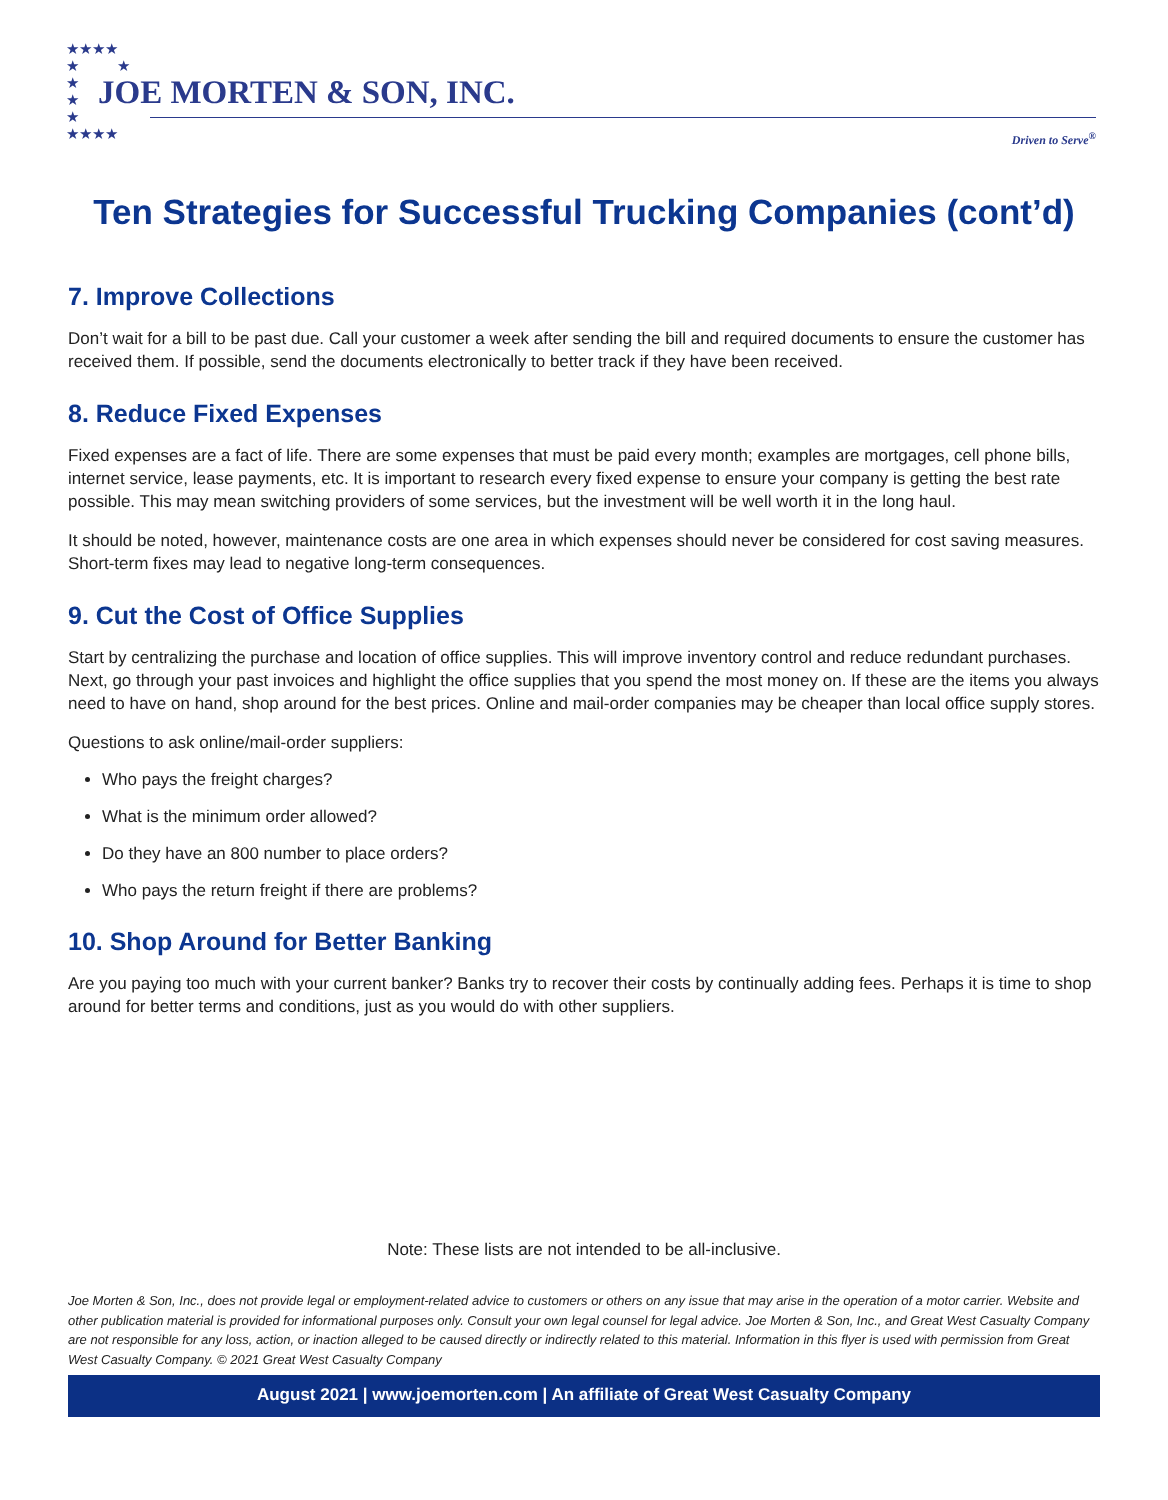★★★★
★ ★
★
★
★
★★★★
JOE MORTEN & SON, INC.
Driven to Serve<sup>®</sup>
Ten Strategies for Successful Trucking Companies (cont’d)
7. Improve Collections
Don’t wait for a bill to be past due. Call your customer a week after sending the bill and required documents to ensure the customer has received them. If possible, send the documents electronically to better track if they have been received.
8. Reduce Fixed Expenses
Fixed expenses are a fact of life. There are some expenses that must be paid every month; examples are mortgages, cell phone bills, internet service, lease payments, etc. It is important to research every fixed expense to ensure your company is getting the best rate possible. This may mean switching providers of some services, but the investment will be well worth it in the long haul.
It should be noted, however, maintenance costs are one area in which expenses should never be considered for cost saving measures. Short-term fixes may lead to negative long-term consequences.
9. Cut the Cost of Office Supplies
Start by centralizing the purchase and location of office supplies. This will improve inventory control and reduce redundant purchases. Next, go through your past invoices and highlight the office supplies that you spend the most money on. If these are the items you always need to have on hand, shop around for the best prices. Online and mail-order companies may be cheaper than local office supply stores.
Questions to ask online/mail-order suppliers:
Who pays the freight charges?
What is the minimum order allowed?
Do they have an 800 number to place orders?
Who pays the return freight if there are problems?
10. Shop Around for Better Banking
Are you paying too much with your current banker? Banks try to recover their costs by continually adding fees. Perhaps it is time to shop around for better terms and conditions, just as you would do with other suppliers.
Note: These lists are not intended to be all-inclusive.
Joe Morten & Son, Inc., does not provide legal or employment-related advice to customers or others on any issue that may arise in the operation of a motor carrier. Website and other publication material is provided for informational purposes only. Consult your own legal counsel for legal advice. Joe Morten & Son, Inc., and Great West Casualty Company are not responsible for any loss, action, or inaction alleged to be caused directly or indirectly related to this material. Information in this flyer is used with permission from Great West Casualty Company. © 2021 Great West Casualty Company
August 2021 | www.joemorten.com | An affiliate of Great West Casualty Company